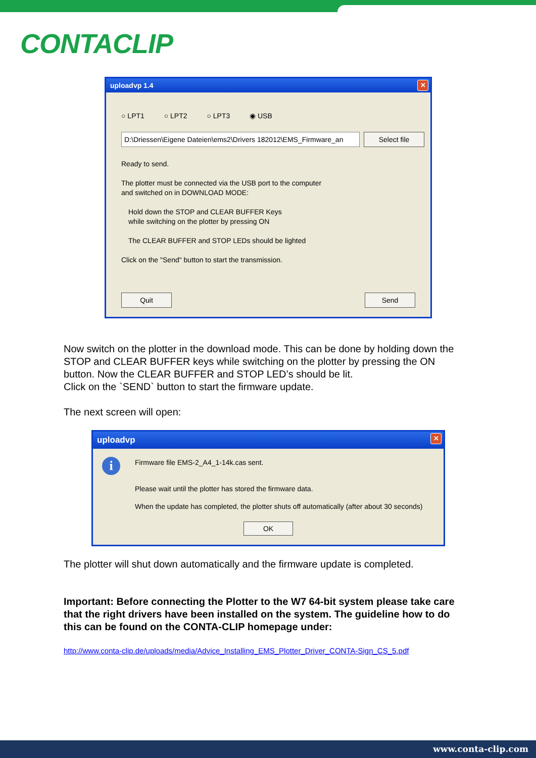CONTACLIP
uploadvp 1.4
✕
○ LPT1 ○ LPT2 ○ LPT3 ◉ USB
D:\Driessen\Eigene Dateien\ems2\Drivers 182012\EMS_Firmware_an Select file
Ready to send.
The plotter must be connected via the USB port to the computer
and switched on in DOWNLOAD MODE:
Hold down the STOP and CLEAR BUFFER Keys
while switching on the plotter by pressing ON
The CLEAR BUFFER and STOP LEDs should be lighted
Click on the "Send" button to start the transmission.
Quit Send
Now switch on the plotter in the download mode. This can be done by holding down the STOP and CLEAR BUFFER keys while switching on the plotter by pressing the ON button. Now the CLEAR BUFFER and STOP LED’s should be lit.
Click on the `SEND` button to start the firmware update.
The next screen will open:
uploadvp
✕
i
Firmware file EMS-2_A4_1-14k.cas sent.
Please wait until the plotter has stored the firmware data.
When the update has completed, the plotter shuts off automatically (after about 30 seconds)
OK
The plotter will shut down automatically and the firmware update is completed.
Important: Before connecting the Plotter to the W7 64-bit system please take care that the right drivers have been installed on the system. The guideline how to do this can be found on the CONTA-CLIP homepage under:
http://www.conta-clip.de/uploads/media/Advice_Installing_EMS_Plotter_Driver_CONTA-Sign_CS_5.pdf
www.conta-clip.com